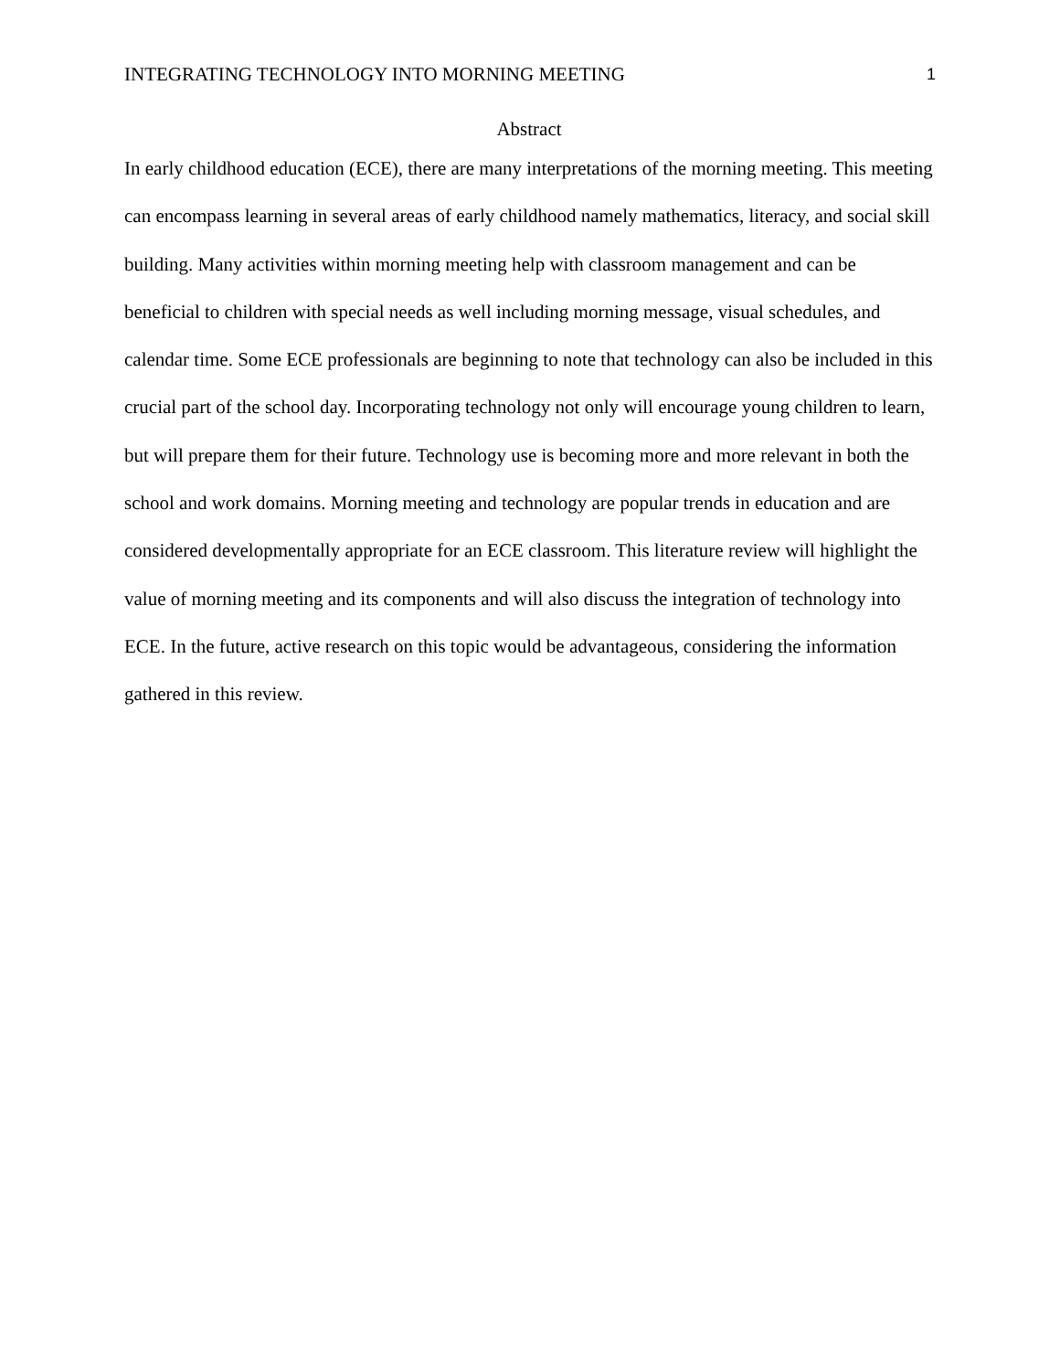INTEGRATING TECHNOLOGY INTO MORNING MEETING 1
Abstract
In early childhood education (ECE), there are many interpretations of the morning meeting. This meeting can encompass learning in several areas of early childhood namely mathematics, literacy, and social skill building. Many activities within morning meeting help with classroom management and can be beneficial to children with special needs as well including morning message, visual schedules, and calendar time. Some ECE professionals are beginning to note that technology can also be included in this crucial part of the school day. Incorporating technology not only will encourage young children to learn, but will prepare them for their future. Technology use is becoming more and more relevant in both the school and work domains. Morning meeting and technology are popular trends in education and are considered developmentally appropriate for an ECE classroom. This literature review will highlight the value of morning meeting and its components and will also discuss the integration of technology into ECE. In the future, active research on this topic would be advantageous, considering the information gathered in this review.